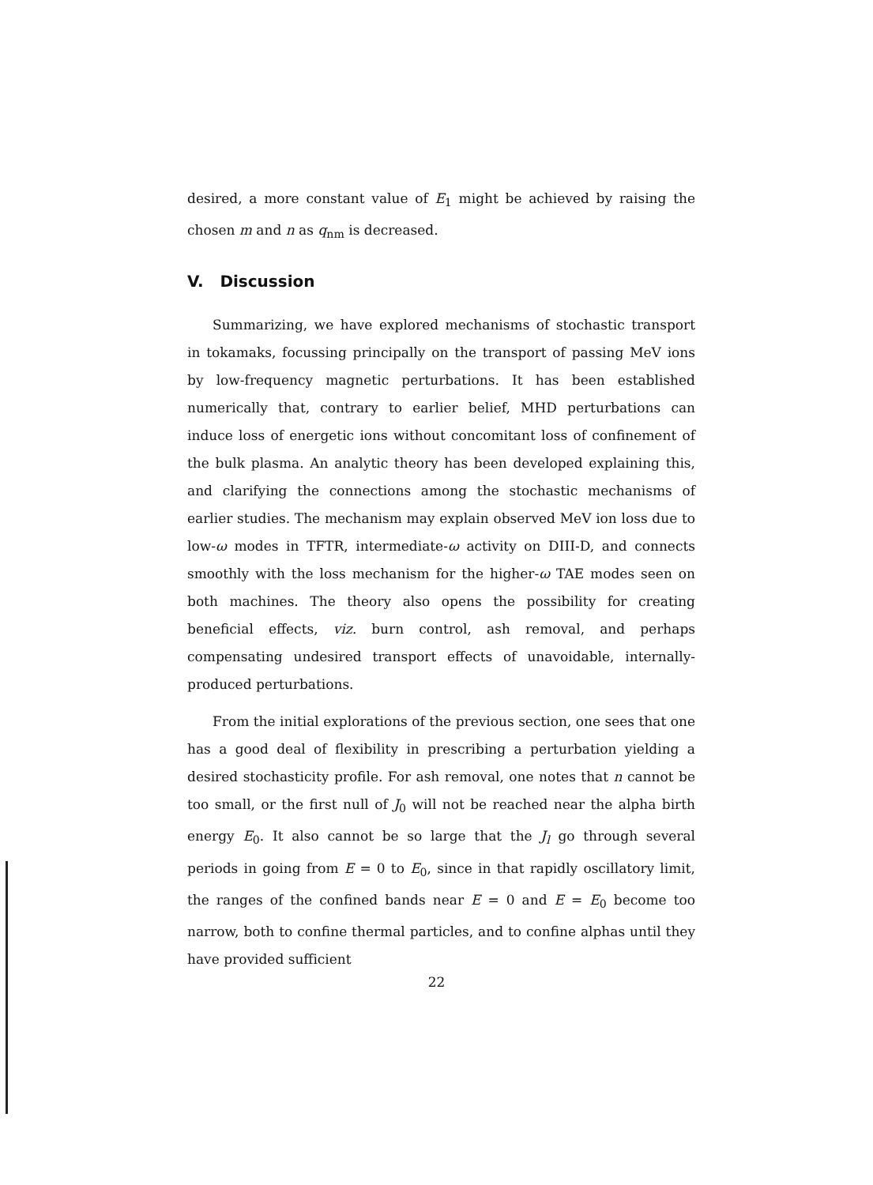desired, a more constant value of E<sub>1</sub> might be achieved by raising the chosen m and n as q<sub>nm</sub> is decreased.
V. Discussion
Summarizing, we have explored mechanisms of stochastic transport in tokamaks, focussing principally on the transport of passing MeV ions by low-frequency magnetic perturbations. It has been established numerically that, contrary to earlier belief, MHD perturbations can induce loss of energetic ions without concomitant loss of confinement of the bulk plasma. An analytic theory has been developed explaining this, and clarifying the connections among the stochastic mechanisms of earlier studies. The mechanism may explain observed MeV ion loss due to low-ω modes in TFTR, intermediate-ω activity on DIII-D, and connects smoothly with the loss mechanism for the higher-ω TAE modes seen on both machines. The theory also opens the possibility for creating beneficial effects, viz. burn control, ash removal, and perhaps compensating undesired transport effects of unavoidable, internally-produced perturbations.
From the initial explorations of the previous section, one sees that one has a good deal of flexibility in prescribing a perturbation yielding a desired stochasticity profile. For ash removal, one notes that n cannot be too small, or the first null of J<sub>0</sub> will not be reached near the alpha birth energy E<sub>0</sub>. It also cannot be so large that the J<sub>l</sub> go through several periods in going from E = 0 to E<sub>0</sub>, since in that rapidly oscillatory limit, the ranges of the confined bands near E = 0 and E = E<sub>0</sub> become too narrow, both to confine thermal particles, and to confine alphas until they have provided sufficient
22